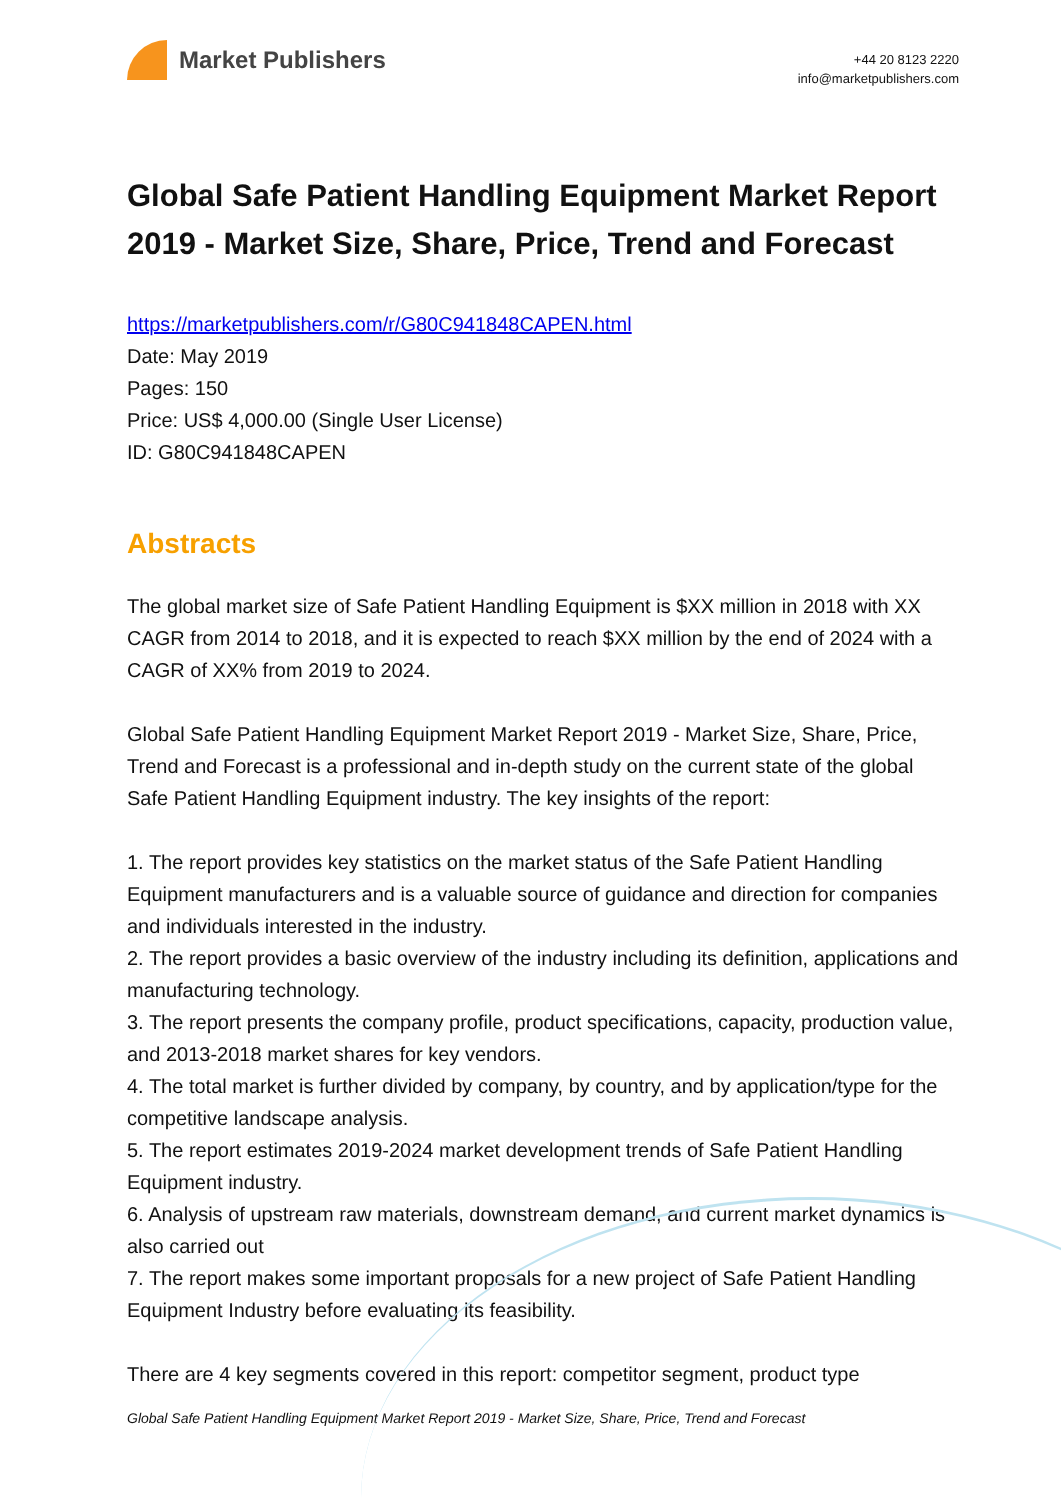Market Publishers
+44 20 8123 2220
info@marketpublishers.com
Global Safe Patient Handling Equipment Market Report 2019 - Market Size, Share, Price, Trend and Forecast
https://marketpublishers.com/r/G80C941848CAPEN.html
Date: May 2019
Pages: 150
Price: US$ 4,000.00 (Single User License)
ID: G80C941848CAPEN
Abstracts
The global market size of Safe Patient Handling Equipment is $XX million in 2018 with XX CAGR from 2014 to 2018, and it is expected to reach $XX million by the end of 2024 with a CAGR of XX% from 2019 to 2024.
Global Safe Patient Handling Equipment Market Report 2019 - Market Size, Share, Price, Trend and Forecast is a professional and in-depth study on the current state of the global Safe Patient Handling Equipment industry. The key insights of the report:
1. The report provides key statistics on the market status of the Safe Patient Handling Equipment manufacturers and is a valuable source of guidance and direction for companies and individuals interested in the industry.
2. The report provides a basic overview of the industry including its definition, applications and manufacturing technology.
3. The report presents the company profile, product specifications, capacity, production value, and 2013-2018 market shares for key vendors.
4. The total market is further divided by company, by country, and by application/type for the competitive landscape analysis.
5. The report estimates 2019-2024 market development trends of Safe Patient Handling Equipment industry.
6. Analysis of upstream raw materials, downstream demand, and current market dynamics is also carried out
7. The report makes some important proposals for a new project of Safe Patient Handling Equipment Industry before evaluating its feasibility.
There are 4 key segments covered in this report: competitor segment, product type
Global Safe Patient Handling Equipment Market Report 2019 - Market Size, Share, Price, Trend and Forecast